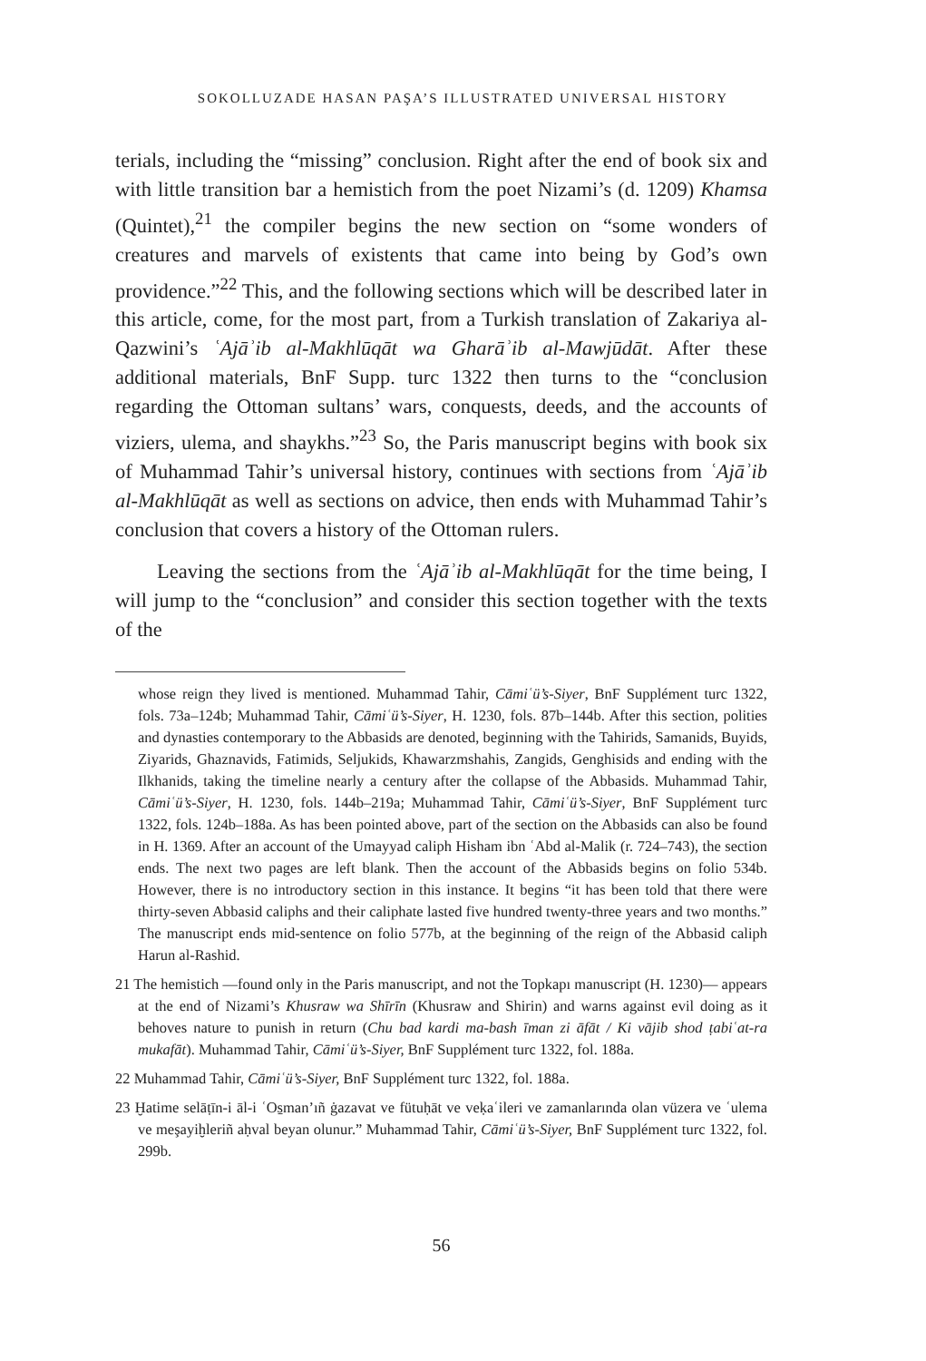SOKOLLUZADE HASAN PAŞA’S ILLUSTRATED UNIVERSAL HISTORY
terials, including the “missing” conclusion. Right after the end of book six and with little transition bar a hemistich from the poet Nizami’s (d. 1209) Khamsa (Quintet),<sup>21</sup> the compiler begins the new section on “some wonders of creatures and marvels of existents that came into being by God’s own providence.”<sup>22</sup> This, and the following sections which will be described later in this article, come, for the most part, from a Turkish translation of Zakariya al-Qazwini’s ʿAjāʾib al-Makhlūqāt wa Gharāʾib al-Mawjūdāt. After these additional materials, BnF Supp. turc 1322 then turns to the “conclusion regarding the Ottoman sultans’ wars, conquests, deeds, and the accounts of viziers, ulema, and shaykhs.”<sup>23</sup> So, the Paris manuscript begins with book six of Muhammad Tahir’s universal history, continues with sections from ʿAjāʾib al-Makhlūqāt as well as sections on advice, then ends with Muhammad Tahir’s conclusion that covers a history of the Ottoman rulers.
Leaving the sections from the ʿAjāʾib al-Makhlūqāt for the time being, I will jump to the “conclusion” and consider this section together with the texts of the
whose reign they lived is mentioned. Muhammad Tahir, Cāmiʿü’s-Siyer, BnF Supplément turc 1322, fols. 73a–124b; Muhammad Tahir, Cāmiʿü’s-Siyer, H. 1230, fols. 87b–144b. After this section, polities and dynasties contemporary to the Abbasids are denoted, beginning with the Tahirids, Samanids, Buyids, Ziyarids, Ghaznavids, Fatimids, Seljukids, Khawarzmshahis, Zangids, Genghisids and ending with the Ilkhanids, taking the timeline nearly a century after the collapse of the Abbasids. Muhammad Tahir, Cāmiʿü’s-Siyer, H. 1230, fols. 144b–219a; Muhammad Tahir, Cāmiʿü’s-Siyer, BnF Supplément turc 1322, fols. 124b–188a. As has been pointed above, part of the section on the Abbasids can also be found in H. 1369. After an account of the Umayyad caliph Hisham ibn ʿAbd al-Malik (r. 724–743), the section ends. The next two pages are left blank. Then the account of the Abbasids begins on folio 534b. However, there is no introductory section in this instance. It begins “it has been told that there were thirty-seven Abbasid caliphs and their caliphate lasted five hundred twenty-three years and two months.” The manuscript ends mid-sentence on folio 577b, at the beginning of the reign of the Abbasid caliph Harun al-Rashid.
21 The hemistich —found only in the Paris manuscript, and not the Topkapı manuscript (H. 1230)— appears at the end of Nizami’s Khusraw wa Shīrīn (Khusraw and Shirin) and warns against evil doing as it behoves nature to punish in return (Chu bad kardi ma-bash īman zi āfāt / Ki vājib shod ṭabiʿat-ra mukafāt). Muhammad Tahir, Cāmiʿü’s-Siyer, BnF Supplément turc 1322, fol. 188a.
22 Muhammad Tahir, Cāmiʿü’s-Siyer, BnF Supplément turc 1322, fol. 188a.
23 Ḫatime selāṭīn-i āl-i ʿOs̱man’ıñ ġazavat ve fütuḥāt ve veḳaʿileri ve zamanlarında olan vüzera ve ʿulema ve meşayiḫleriñ aḥval beyan olunur.” Muhammad Tahir, Cāmiʿü’s-Siyer, BnF Supplément turc 1322, fol. 299b.
56